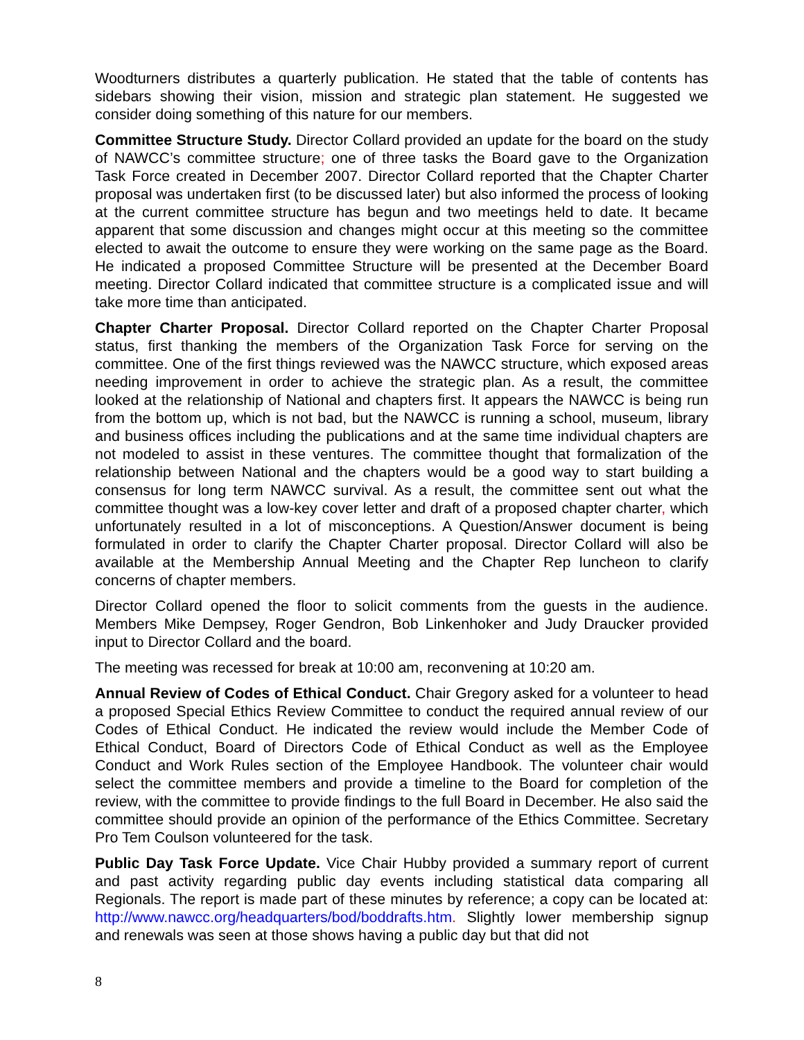Woodturners distributes a quarterly publication. He stated that the table of contents has sidebars showing their vision, mission and strategic plan statement. He suggested we consider doing something of this nature for our members.
Committee Structure Study. Director Collard provided an update for the board on the study of NAWCC’s committee structure; one of three tasks the Board gave to the Organization Task Force created in December 2007. Director Collard reported that the Chapter Charter proposal was undertaken first (to be discussed later) but also informed the process of looking at the current committee structure has begun and two meetings held to date. It became apparent that some discussion and changes might occur at this meeting so the committee elected to await the outcome to ensure they were working on the same page as the Board. He indicated a proposed Committee Structure will be presented at the December Board meeting. Director Collard indicated that committee structure is a complicated issue and will take more time than anticipated.
Chapter Charter Proposal. Director Collard reported on the Chapter Charter Proposal status, first thanking the members of the Organization Task Force for serving on the committee. One of the first things reviewed was the NAWCC structure, which exposed areas needing improvement in order to achieve the strategic plan. As a result, the committee looked at the relationship of National and chapters first. It appears the NAWCC is being run from the bottom up, which is not bad, but the NAWCC is running a school, museum, library and business offices including the publications and at the same time individual chapters are not modeled to assist in these ventures. The committee thought that formalization of the relationship between National and the chapters would be a good way to start building a consensus for long term NAWCC survival. As a result, the committee sent out what the committee thought was a low-key cover letter and draft of a proposed chapter charter, which unfortunately resulted in a lot of misconceptions. A Question/Answer document is being formulated in order to clarify the Chapter Charter proposal. Director Collard will also be available at the Membership Annual Meeting and the Chapter Rep luncheon to clarify concerns of chapter members.
Director Collard opened the floor to solicit comments from the guests in the audience. Members Mike Dempsey, Roger Gendron, Bob Linkenhoker and Judy Draucker provided input to Director Collard and the board.
The meeting was recessed for break at 10:00 am, reconvening at 10:20 am.
Annual Review of Codes of Ethical Conduct. Chair Gregory asked for a volunteer to head a proposed Special Ethics Review Committee to conduct the required annual review of our Codes of Ethical Conduct. He indicated the review would include the Member Code of Ethical Conduct, Board of Directors Code of Ethical Conduct as well as the Employee Conduct and Work Rules section of the Employee Handbook. The volunteer chair would select the committee members and provide a timeline to the Board for completion of the review, with the committee to provide findings to the full Board in December. He also said the committee should provide an opinion of the performance of the Ethics Committee. Secretary Pro Tem Coulson volunteered for the task.
Public Day Task Force Update. Vice Chair Hubby provided a summary report of current and past activity regarding public day events including statistical data comparing all Regionals. The report is made part of these minutes by reference; a copy can be located at: http://www.nawcc.org/headquarters/bod/boddrafts.htm. Slightly lower membership signup and renewals was seen at those shows having a public day but that did not
8